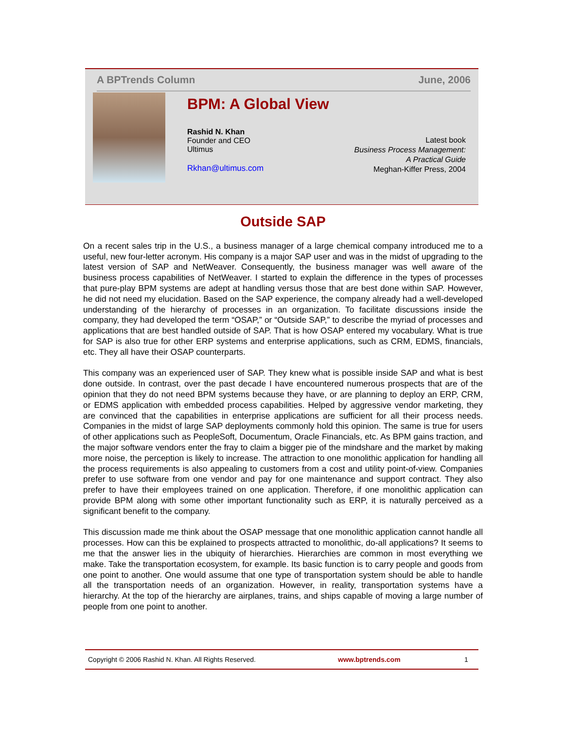A BPTrends Column June, 2006
BPM: A Global View
Rashid N. Khan
Founder and CEO
Ultimus
Rkhan@ultimus.com
Latest book
Business Process Management:
A Practical Guide
Meghan-Kiffer Press, 2004
Outside SAP
On a recent sales trip in the U.S., a business manager of a large chemical company introduced me to a useful, new four-letter acronym. His company is a major SAP user and was in the midst of upgrading to the latest version of SAP and NetWeaver. Consequently, the business manager was well aware of the business process capabilities of NetWeaver. I started to explain the difference in the types of processes that pure-play BPM systems are adept at handling versus those that are best done within SAP. However, he did not need my elucidation. Based on the SAP experience, the company already had a well-developed understanding of the hierarchy of processes in an organization. To facilitate discussions inside the company, they had developed the term “OSAP,” or “Outside SAP,” to describe the myriad of processes and applications that are best handled outside of SAP. That is how OSAP entered my vocabulary. What is true for SAP is also true for other ERP systems and enterprise applications, such as CRM, EDMS, financials, etc. They all have their OSAP counterparts.
This company was an experienced user of SAP. They knew what is possible inside SAP and what is best done outside. In contrast, over the past decade I have encountered numerous prospects that are of the opinion that they do not need BPM systems because they have, or are planning to deploy an ERP, CRM, or EDMS application with embedded process capabilities. Helped by aggressive vendor marketing, they are convinced that the capabilities in enterprise applications are sufficient for all their process needs. Companies in the midst of large SAP deployments commonly hold this opinion. The same is true for users of other applications such as PeopleSoft, Documentum, Oracle Financials, etc. As BPM gains traction, and the major software vendors enter the fray to claim a bigger pie of the mindshare and the market by making more noise, the perception is likely to increase. The attraction to one monolithic application for handling all the process requirements is also appealing to customers from a cost and utility point-of-view. Companies prefer to use software from one vendor and pay for one maintenance and support contract. They also prefer to have their employees trained on one application. Therefore, if one monolithic application can provide BPM along with some other important functionality such as ERP, it is naturally perceived as a significant benefit to the company.
This discussion made me think about the OSAP message that one monolithic application cannot handle all processes. How can this be explained to prospects attracted to monolithic, do-all applications? It seems to me that the answer lies in the ubiquity of hierarchies. Hierarchies are common in most everything we make. Take the transportation ecosystem, for example. Its basic function is to carry people and goods from one point to another. One would assume that one type of transportation system should be able to handle all the transportation needs of an organization. However, in reality, transportation systems have a hierarchy. At the top of the hierarchy are airplanes, trains, and ships capable of moving a large number of people from one point to another.
Copyright © 2006 Rashid N. Khan. All Rights Reserved. www.bptrends.com 1